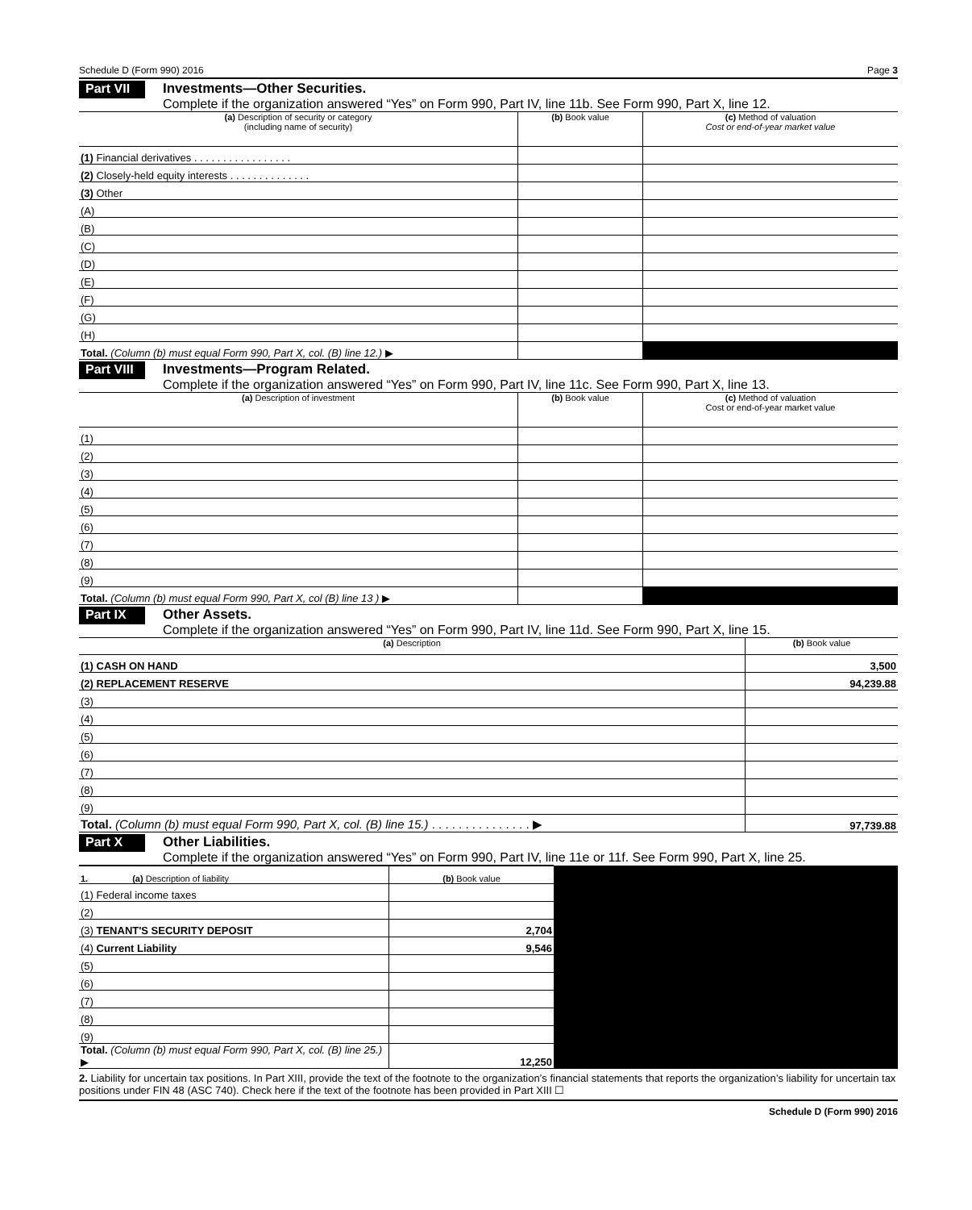Schedule D (Form 990) 2016 Page 3
Part VII
Investments—Other Securities.
Complete if the organization answered “Yes” on Form 990, Part IV, line 11b. See Form 990, Part X, line 12.
| (a) Description of security or category (including name of security) | (b) Book value | (c) Method of valuation Cost or end-of-year market value |
| --- | --- | --- |
| (1) Financial derivatives . . . . . . . . . . . . . . . . . | | |
| (2) Closely-held equity interests . . . . . . . . . . . . . . | | |
| (3) Other | | |
| (A) | | |
| (B) | | |
| (C) | | |
| (D) | | |
| (E) | | |
| (F) | | |
| (G) | | |
| (H) | | |
| Total. (Column (b) must equal Form 990, Part X, col. (B) line 12.) ▶ | | |
Part VIII
Investments—Program Related.
Complete if the organization answered “Yes” on Form 990, Part IV, line 11c. See Form 990, Part X, line 13.
| (a) Description of investment | (b) Book value | (c) Method of valuation Cost or end-of-year market value |
| --- | --- | --- |
| (1) | | |
| (2) | | |
| (3) | | |
| (4) | | |
| (5) | | |
| (6) | | |
| (7) | | |
| (8) | | |
| (9) | | |
| Total. (Column (b) must equal Form 990, Part X, col (B) line 13 ) ▶ | | |
Part IX
Other Assets.
Complete if the organization answered “Yes” on Form 990, Part IV, line 11d. See Form 990, Part X, line 15.
| (a) Description | (b) Book value |
| --- | --- |
| (1) CASH ON HAND | 3,500 |
| (2) REPLACEMENT RESERVE | 94,239.88 |
| (3) | |
| (4) | |
| (5) | |
| (6) | |
| (7) | |
| (8) | |
| (9) | |
| Total. (Column (b) must equal Form 990, Part X, col. (B) line 15.) . . . . . . . . . . . . . . . ▶ | 97,739.88 |
Part X
Other Liabilities.
Complete if the organization answered “Yes” on Form 990, Part IV, line 11e or 11f. See Form 990, Part X, line 25.
| 1. (a) Description of liability | (b) Book value | |
| (1) Federal income taxes | | |
| (2) | | |
| (3) TENANT'S SECURITY DEPOSIT | 2,704 | |
| (4) Current Liability | 9,546 | |
| (5) | | |
| (6) | | |
| (7) | | |
| (8) | | |
| (9) | | |
| Total. (Column (b) must equal Form 990, Part X, col. (B) line 25.) ▶ | 12,250 | |
2. Liability for uncertain tax positions. In Part XIII, provide the text of the footnote to the organization’s financial statements that reports the organization’s liability for uncertain tax positions under FIN 48 (ASC 740). Check here if the text of the footnote has been provided in Part XIII ☐
Schedule D (Form 990) 2016